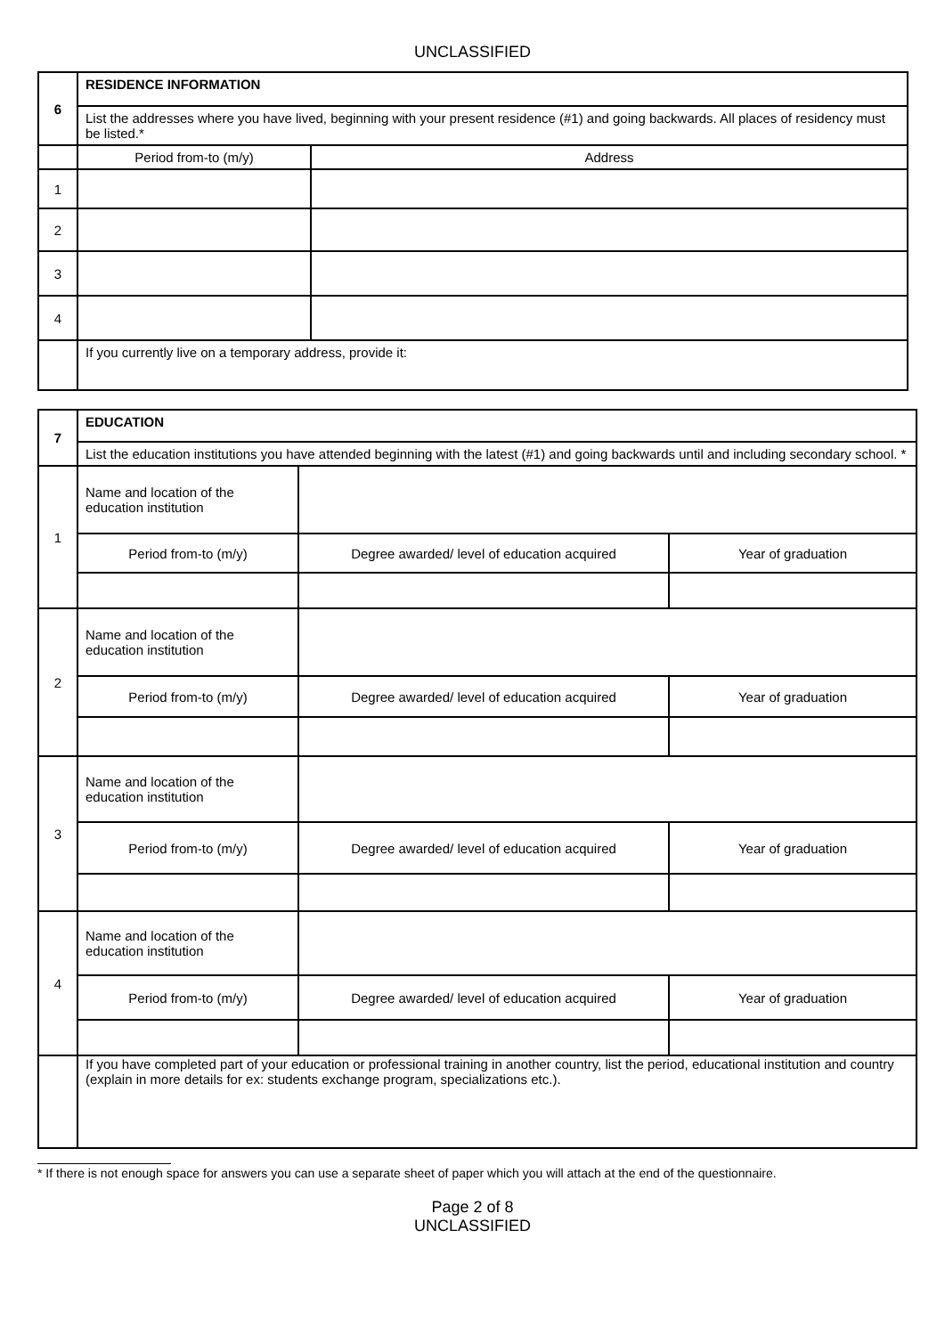UNCLASSIFIED
| 6 | RESIDENCE INFORMATION | |
| | List the addresses where you have lived, beginning with your present residence (#1) and going backwards. All places of residency must be listed.* | |
| | Period from-to (m/y) | Address |
| 1 | | |
| 2 | | |
| 3 | | |
| 4 | | |
| | If you currently live on a temporary address, provide it: | |
| 7 | EDUCATION | | |
| | List the education institutions you have attended beginning with the latest (#1) and going backwards until and including secondary school. * | | |
| 1 | Name and location of the education institution | | |
| | Period from-to (m/y) | Degree awarded/ level of education acquired | Year of graduation |
| 2 | Name and location of the education institution | | |
| | Period from-to (m/y) | Degree awarded/ level of education acquired | Year of graduation |
| 3 | Name and location of the education institution | | |
| | Period from-to (m/y) | Degree awarded/ level of education acquired | Year of graduation |
| 4 | Name and location of the education institution | | |
| | Period from-to (m/y) | Degree awarded/ level of education acquired | Year of graduation |
| | If you have completed part of your education or professional training in another country, list the period, educational institution and country (explain in more details for ex: students exchange program, specializations etc.). | | |
* If there is not enough space for answers you can use a separate sheet of paper which you will attach at the end of the questionnaire.
Page 2 of 8
UNCLASSIFIED